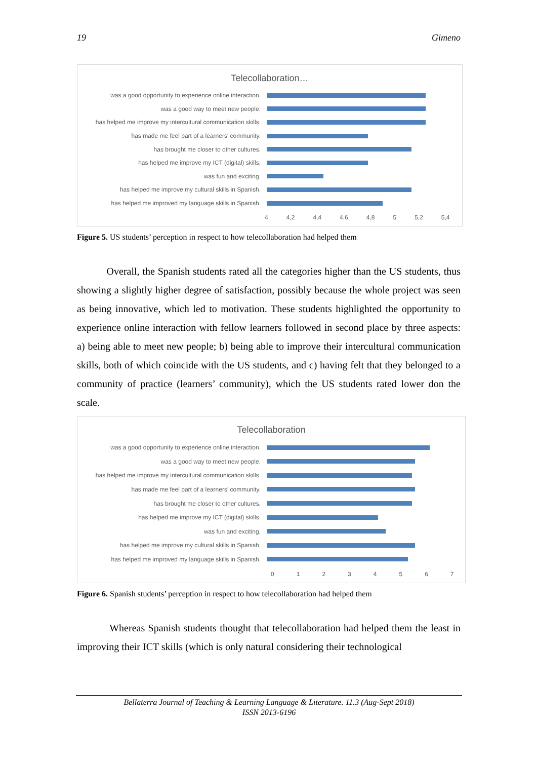19 Gimeno
Telecollaboration…
was a good opportunity to experience online interaction.
was a good way to meet new people.
has helped me improve my intercultural communication skills.
has made me feel part of a learners' community.
has brought me closer to other cultures.
has helped me improve my ICT (digital) skills.
was fun and exciting.
has helped me improve my cultural skills in Spanish.
has helped me improved my language skills in Spanish.
4 4,2 4,4 4,6 4,8 5 5,2 5,4
Figure 5. US students’ perception in respect to how telecollaboration had helped them
Overall, the Spanish students rated all the categories higher than the US students, thus showing a slightly higher degree of satisfaction, possibly because the whole project was seen as being innovative, which led to motivation. These students highlighted the opportunity to experience online interaction with fellow learners followed in second place by three aspects: a) being able to meet new people; b) being able to improve their intercultural communication skills, both of which coincide with the US students, and c) having felt that they belonged to a community of practice (learners’ community), which the US students rated lower don the scale.
Telecollaboration
was a good opportunity to experience online interaction.
was a good way to meet new people.
has helped me improve my intercultural communication skills.
has made me feel part of a learners' community.
has brought me closer to other cultures.
has helped me improve my ICT (digital) skills.
was fun and exciting.
has helped me improve my cultural skills in Spanish.
has helped me improved my language skills in Spanish.
01234567
Figure 6. Spanish students’ perception in respect to how telecollaboration had helped them
Whereas Spanish students thought that telecollaboration had helped them the least in improving their ICT skills (which is only natural considering their technological
Bellaterra Journal of Teaching & Learning Language & Literature. 11.3 (Aug-Sept 2018)
ISSN 2013-6196